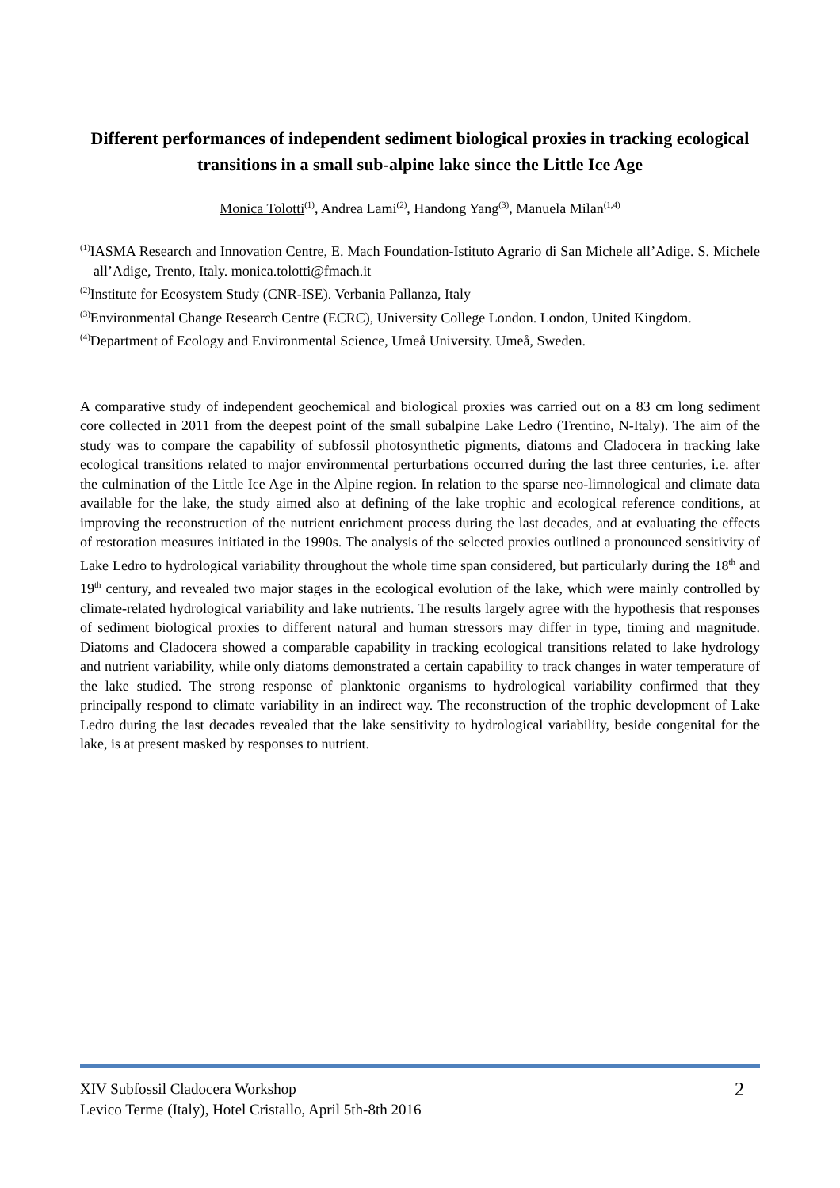Different performances of independent sediment biological proxies in tracking ecological transitions in a small sub-alpine lake since the Little Ice Age
Monica Tolotti<sup>(1)</sup>, Andrea Lami<sup>(2)</sup>, Handong Yang<sup>(3)</sup>, Manuela Milan<sup>(1,4)</sup>
<sup>(1)</sup> IASMA Research and Innovation Centre, E. Mach Foundation-Istituto Agrario di San Michele all’Adige. S. Michele all’Adige, Trento, Italy. monica.tolotti@fmach.it
<sup>(2)</sup> Institute for Ecosystem Study (CNR-ISE). Verbania Pallanza, Italy
<sup>(3)</sup> Environmental Change Research Centre (ECRC), University College London. London, United Kingdom.
<sup>(4)</sup> Department of Ecology and Environmental Science, Umeå University. Umeå, Sweden.
A comparative study of independent geochemical and biological proxies was carried out on a 83 cm long sediment core collected in 2011 from the deepest point of the small subalpine Lake Ledro (Trentino, N-Italy). The aim of the study was to compare the capability of subfossil photosynthetic pigments, diatoms and Cladocera in tracking lake ecological transitions related to major environmental perturbations occurred during the last three centuries, i.e. after the culmination of the Little Ice Age in the Alpine region. In relation to the sparse neo-limnological and climate data available for the lake, the study aimed also at defining of the lake trophic and ecological reference conditions, at improving the reconstruction of the nutrient enrichment process during the last decades, and at evaluating the effects of restoration measures initiated in the 1990s. The analysis of the selected proxies outlined a pronounced sensitivity of Lake Ledro to hydrological variability throughout the whole time span considered, but particularly during the 18<sup>th</sup> and 19<sup>th</sup> century, and revealed two major stages in the ecological evolution of the lake, which were mainly controlled by climate-related hydrological variability and lake nutrients. The results largely agree with the hypothesis that responses of sediment biological proxies to different natural and human stressors may differ in type, timing and magnitude. Diatoms and Cladocera showed a comparable capability in tracking ecological transitions related to lake hydrology and nutrient variability, while only diatoms demonstrated a certain capability to track changes in water temperature of the lake studied. The strong response of planktonic organisms to hydrological variability confirmed that they principally respond to climate variability in an indirect way. The reconstruction of the trophic development of Lake Ledro during the last decades revealed that the lake sensitivity to hydrological variability, beside congenital for the lake, is at present masked by responses to nutrient.
XIV Subfossil Cladocera Workshop
Levico Terme (Italy), Hotel Cristallo, April 5th-8th 2016
2